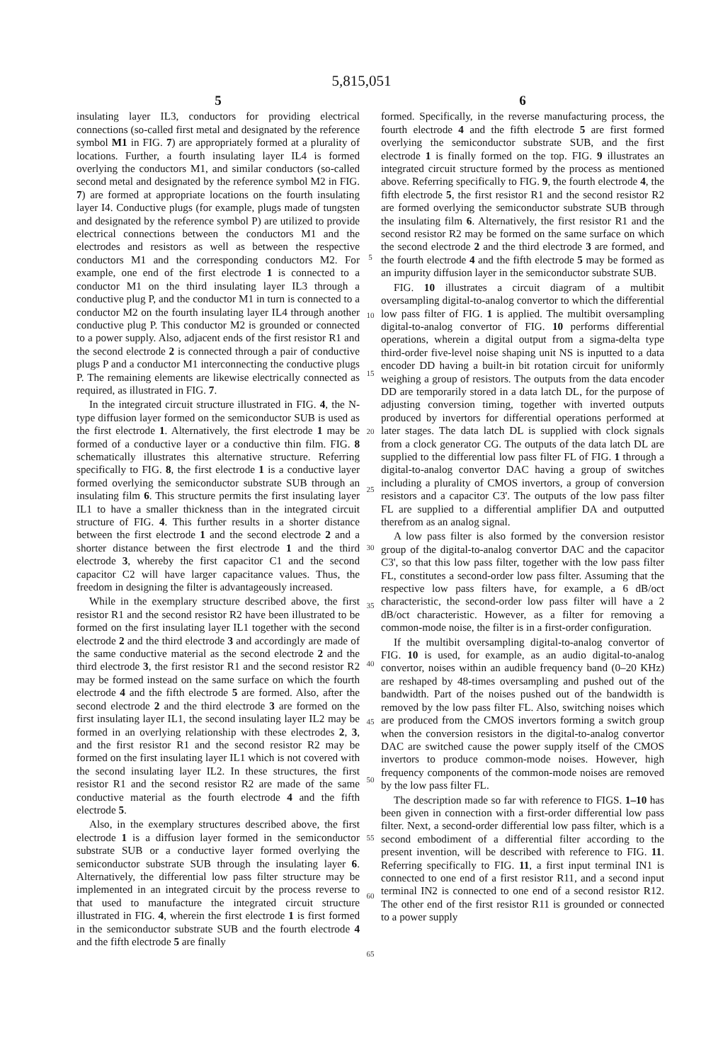5,815,051
5
insulating layer IL3, conductors for providing electrical connections (so-called first metal and designated by the reference symbol M1 in FIG. 7) are appropriately formed at a plurality of locations. Further, a fourth insulating layer IL4 is formed overlying the conductors M1, and similar conductors (so-called second metal and designated by the reference symbol M2 in FIG. 7) are formed at appropriate locations on the fourth insulating layer I4. Conductive plugs (for example, plugs made of tungsten and designated by the reference symbol P) are utilized to provide electrical connections between the conductors M1 and the electrodes and resistors as well as between the respective conductors M1 and the corresponding conductors M2. For example, one end of the first electrode 1 is connected to a conductor M1 on the third insulating layer IL3 through a conductive plug P, and the conductor M1 in turn is connected to a conductor M2 on the fourth insulating layer IL4 through another conductive plug P. This conductor M2 is grounded or connected to a power supply. Also, adjacent ends of the first resistor R1 and the second electrode 2 is connected through a pair of conductive plugs P and a conductor M1 interconnecting the conductive plugs P. The remaining elements are likewise electrically connected as required, as illustrated in FIG. 7.
In the integrated circuit structure illustrated in FIG. 4, the N-type diffusion layer formed on the semiconductor SUB is used as the first electrode 1. Alternatively, the first electrode 1 may be formed of a conductive layer or a conductive thin film. FIG. 8 schematically illustrates this alternative structure. Referring specifically to FIG. 8, the first electrode 1 is a conductive layer formed overlying the semiconductor substrate SUB through an insulating film 6. This structure permits the first insulating layer IL1 to have a smaller thickness than in the integrated circuit structure of FIG. 4. This further results in a shorter distance between the first electrode 1 and the second electrode 2 and a shorter distance between the first electrode 1 and the third electrode 3, whereby the first capacitor C1 and the second capacitor C2 will have larger capacitance values. Thus, the freedom in designing the filter is advantageously increased.
While in the exemplary structure described above, the first resistor R1 and the second resistor R2 have been illustrated to be formed on the first insulating layer IL1 together with the second electrode 2 and the third electrode 3 and accordingly are made of the same conductive material as the second electrode 2 and the third electrode 3, the first resistor R1 and the second resistor R2 may be formed instead on the same surface on which the fourth electrode 4 and the fifth electrode 5 are formed. Also, after the second electrode 2 and the third electrode 3 are formed on the first insulating layer IL1, the second insulating layer IL2 may be formed in an overlying relationship with these electrodes 2, 3, and the first resistor R1 and the second resistor R2 may be formed on the first insulating layer IL1 which is not covered with the second insulating layer IL2. In these structures, the first resistor R1 and the second resistor R2 are made of the same conductive material as the fourth electrode 4 and the fifth electrode 5.
Also, in the exemplary structures described above, the first electrode 1 is a diffusion layer formed in the semiconductor substrate SUB or a conductive layer formed overlying the semiconductor substrate SUB through the insulating layer 6. Alternatively, the differential low pass filter structure may be implemented in an integrated circuit by the process reverse to that used to manufacture the integrated circuit structure illustrated in FIG. 4, wherein the first electrode 1 is first formed in the semiconductor substrate SUB and the fourth electrode 4 and the fifth electrode 5 are finally
5
10
15
20
25
30
35
40
45
50
55
60
65
6
formed. Specifically, in the reverse manufacturing process, the fourth electrode 4 and the fifth electrode 5 are first formed overlying the semiconductor substrate SUB, and the first electrode 1 is finally formed on the top. FIG. 9 illustrates an integrated circuit structure formed by the process as mentioned above. Referring specifically to FIG. 9, the fourth electrode 4, the fifth electrode 5, the first resistor R1 and the second resistor R2 are formed overlying the semiconductor substrate SUB through the insulating film 6. Alternatively, the first resistor R1 and the second resistor R2 may be formed on the same surface on which the second electrode 2 and the third electrode 3 are formed, and the fourth electrode 4 and the fifth electrode 5 may be formed as an impurity diffusion layer in the semiconductor substrate SUB.
FIG. 10 illustrates a circuit diagram of a multibit oversampling digital-to-analog convertor to which the differential low pass filter of FIG. 1 is applied. The multibit oversampling digital-to-analog convertor of FIG. 10 performs differential operations, wherein a digital output from a sigma-delta type third-order five-level noise shaping unit NS is inputted to a data encoder DD having a built-in bit rotation circuit for uniformly weighing a group of resistors. The outputs from the data encoder DD are temporarily stored in a data latch DL, for the purpose of adjusting conversion timing, together with inverted outputs produced by invertors for differential operations performed at later stages. The data latch DL is supplied with clock signals from a clock generator CG. The outputs of the data latch DL are supplied to the differential low pass filter FL of FIG. 1 through a digital-to-analog convertor DAC having a group of switches including a plurality of CMOS invertors, a group of conversion resistors and a capacitor C3'. The outputs of the low pass filter FL are supplied to a differential amplifier DA and outputted therefrom as an analog signal.
A low pass filter is also formed by the conversion resistor group of the digital-to-analog convertor DAC and the capacitor C3', so that this low pass filter, together with the low pass filter FL, constitutes a second-order low pass filter. Assuming that the respective low pass filters have, for example, a 6 dB/oct characteristic, the second-order low pass filter will have a 2 dB/oct characteristic. However, as a filter for removing a common-mode noise, the filter is in a first-order configuration.
If the multibit oversampling digital-to-analog convertor of FIG. 10 is used, for example, as an audio digital-to-analog convertor, noises within an audible frequency band (0–20 KHz) are reshaped by 48-times oversampling and pushed out of the bandwidth. Part of the noises pushed out of the bandwidth is removed by the low pass filter FL. Also, switching noises which are produced from the CMOS invertors forming a switch group when the conversion resistors in the digital-to-analog convertor DAC are switched cause the power supply itself of the CMOS invertors to produce common-mode noises. However, high frequency components of the common-mode noises are removed by the low pass filter FL.
The description made so far with reference to FIGS. 1–10 has been given in connection with a first-order differential low pass filter. Next, a second-order differential low pass filter, which is a second embodiment of a differential filter according to the present invention, will be described with reference to FIG. 11. Referring specifically to FIG. 11, a first input terminal IN1 is connected to one end of a first resistor R11, and a second input terminal IN2 is connected to one end of a second resistor R12. The other end of the first resistor R11 is grounded or connected to a power supply